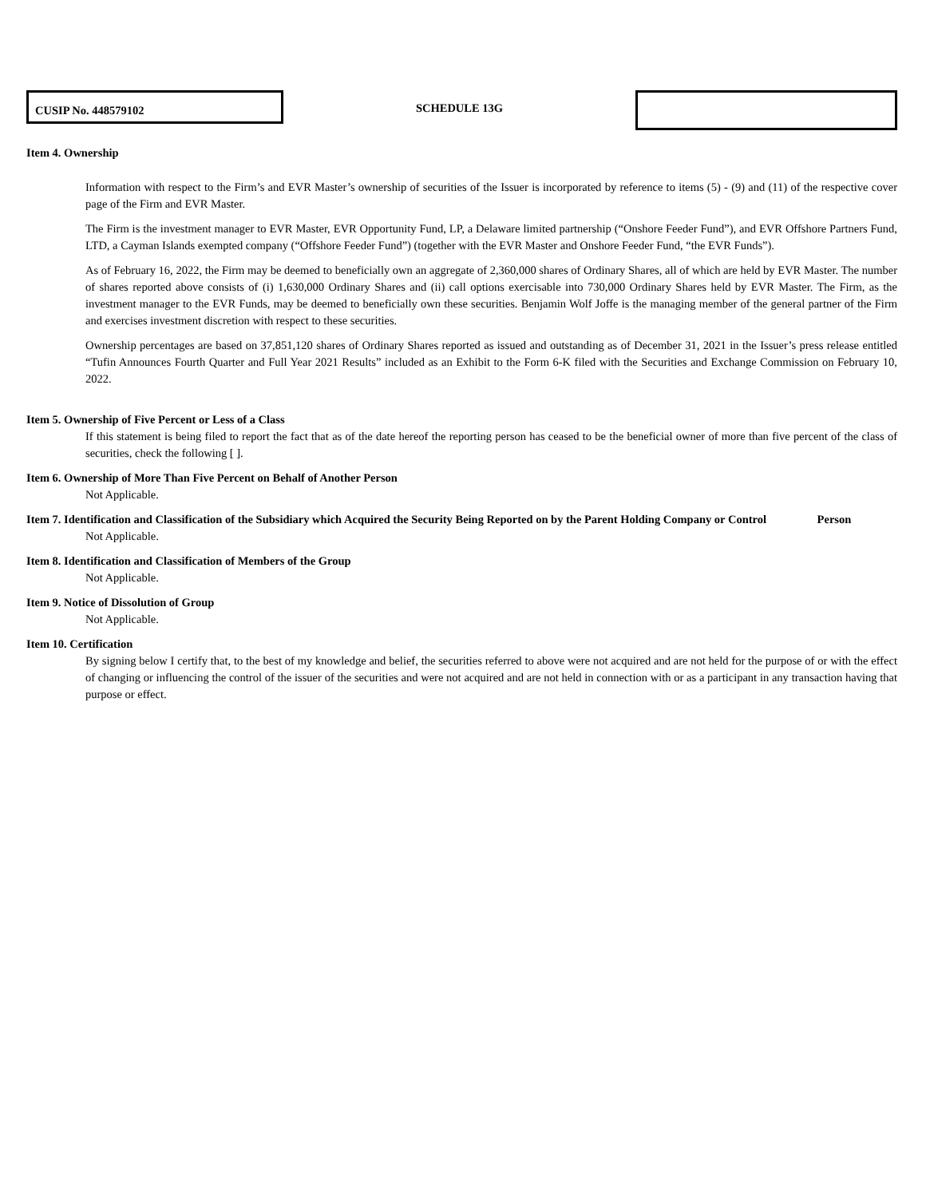CUSIP No. 448579102
SCHEDULE 13G
Item 4. Ownership
Information with respect to the Firm’s and EVR Master’s ownership of securities of the Issuer is incorporated by reference to items (5) - (9) and (11) of the respective cover page of the Firm and EVR Master.
The Firm is the investment manager to EVR Master, EVR Opportunity Fund, LP, a Delaware limited partnership (“Onshore Feeder Fund”), and EVR Offshore Partners Fund, LTD, a Cayman Islands exempted company (“Offshore Feeder Fund”) (together with the EVR Master and Onshore Feeder Fund, “the EVR Funds”).
As of February 16, 2022, the Firm may be deemed to beneficially own an aggregate of 2,360,000 shares of Ordinary Shares, all of which are held by EVR Master. The number of shares reported above consists of (i) 1,630,000 Ordinary Shares and (ii) call options exercisable into 730,000 Ordinary Shares held by EVR Master. The Firm, as the investment manager to the EVR Funds, may be deemed to beneficially own these securities. Benjamin Wolf Joffe is the managing member of the general partner of the Firm and exercises investment discretion with respect to these securities.
Ownership percentages are based on 37,851,120 shares of Ordinary Shares reported as issued and outstanding as of December 31, 2021 in the Issuer’s press release entitled “Tufin Announces Fourth Quarter and Full Year 2021 Results” included as an Exhibit to the Form 6-K filed with the Securities and Exchange Commission on February 10, 2022.
Item 5. Ownership of Five Percent or Less of a Class
If this statement is being filed to report the fact that as of the date hereof the reporting person has ceased to be the beneficial owner of more than five percent of the class of securities, check the following [ ].
Item 6. Ownership of More Than Five Percent on Behalf of Another Person
Not Applicable.
Item 7. Identification and Classification of the Subsidiary which Acquired the Security Being Reported on by the Parent Holding Company or Control Person
Not Applicable.
Item 8. Identification and Classification of Members of the Group
Not Applicable.
Item 9. Notice of Dissolution of Group
Not Applicable.
Item 10. Certification
By signing below I certify that, to the best of my knowledge and belief, the securities referred to above were not acquired and are not held for the purpose of or with the effect of changing or influencing the control of the issuer of the securities and were not acquired and are not held in connection with or as a participant in any transaction having that purpose or effect.